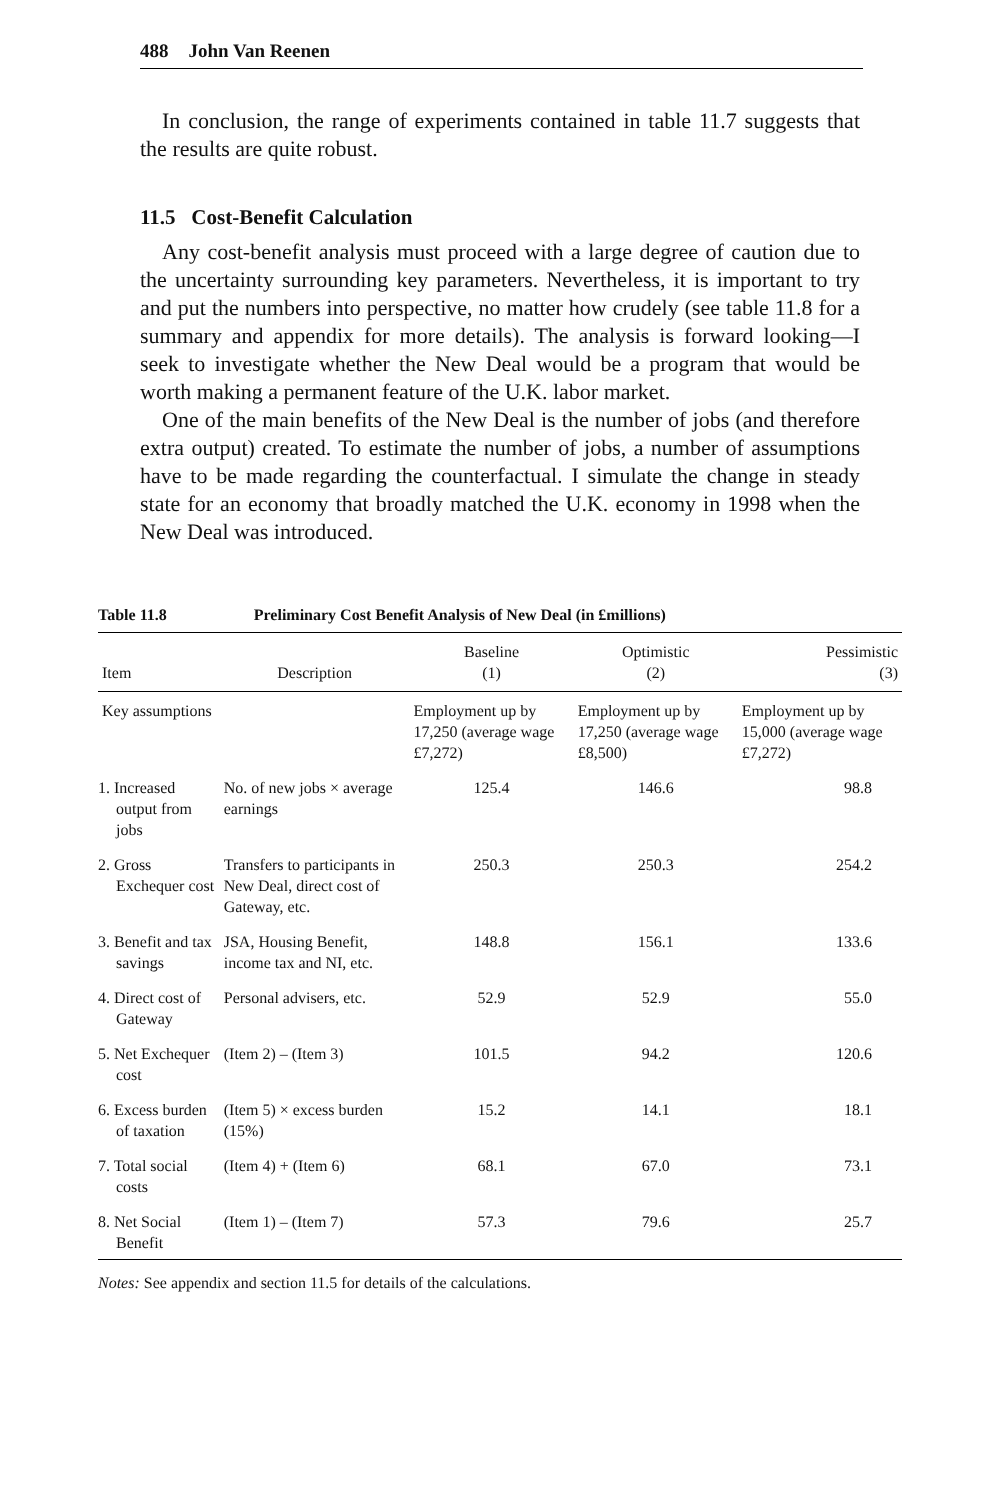488 John Van Reenen
In conclusion, the range of experiments contained in table 11.7 suggests that the results are quite robust.
11.5 Cost-Benefit Calculation
Any cost-benefit analysis must proceed with a large degree of caution due to the uncertainty surrounding key parameters. Nevertheless, it is important to try and put the numbers into perspective, no matter how crudely (see table 11.8 for a summary and appendix for more details). The analysis is forward looking—I seek to investigate whether the New Deal would be a program that would be worth making a permanent feature of the U.K. labor market.
One of the main benefits of the New Deal is the number of jobs (and therefore extra output) created. To estimate the number of jobs, a number of assumptions have to be made regarding the counterfactual. I simulate the change in steady state for an economy that broadly matched the U.K. economy in 1998 when the New Deal was introduced.
Table 11.8 Preliminary Cost Benefit Analysis of New Deal (in £millions)
| Item | Description | Baseline (1) | Optimistic (2) | Pessimistic (3) |
| --- | --- | --- | --- | --- |
| Key assumptions | | Employment up by 17,250 (average wage £7,272) | Employment up by 17,250 (average wage £8,500) | Employment up by 15,000 (average wage £7,272) |
| 1. Increased output from jobs | No. of new jobs × average earnings | 125.4 | 146.6 | 98.8 |
| 2. Gross Exchequer cost | Transfers to participants in New Deal, direct cost of Gateway, etc. | 250.3 | 250.3 | 254.2 |
| 3. Benefit and tax savings | JSA, Housing Benefit, income tax and NI, etc. | 148.8 | 156.1 | 133.6 |
| 4. Direct cost of Gateway | Personal advisers, etc. | 52.9 | 52.9 | 55.0 |
| 5. Net Exchequer cost | (Item 2) – (Item 3) | 101.5 | 94.2 | 120.6 |
| 6. Excess burden of taxation | (Item 5) × excess burden (15%) | 15.2 | 14.1 | 18.1 |
| 7. Total social costs | (Item 4) + (Item 6) | 68.1 | 67.0 | 73.1 |
| 8. Net Social Benefit | (Item 1) – (Item 7) | 57.3 | 79.6 | 25.7 |
Notes: See appendix and section 11.5 for details of the calculations.